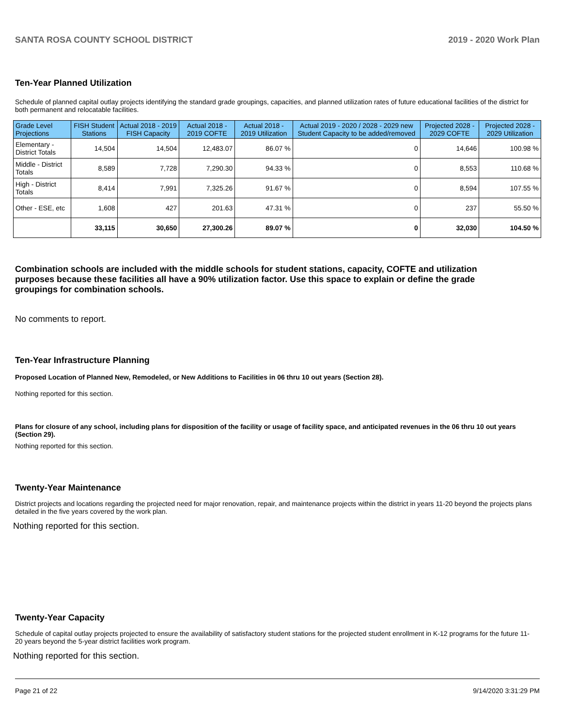SANTA ROSA COUNTY SCHOOL DISTRICT 2019 - 2020 Work Plan
Ten-Year Planned Utilization
Schedule of planned capital outlay projects identifying the standard grade groupings, capacities, and planned utilization rates of future educational facilities of the district for both permanent and relocatable facilities.
| Grade Level Projections | FISH Student Stations | Actual 2018 - 2019 FISH Capacity | Actual 2018 - 2019 COFTE | Actual 2018 - 2019 Utilization | Actual 2019 - 2020 / 2028 - 2029 new Student Capacity to be added/removed | Projected 2028 - 2029 COFTE | Projected 2028 - 2029 Utilization |
| --- | --- | --- | --- | --- | --- | --- | --- |
| Elementary - District Totals | 14,504 | 14,504 | 12,483.07 | 86.07 % | 0 | 14,646 | 100.98 % |
| Middle - District Totals | 8,589 | 7,728 | 7,290.30 | 94.33 % | 0 | 8,553 | 110.68 % |
| High - District Totals | 8,414 | 7,991 | 7,325.26 | 91.67 % | 0 | 8,594 | 107.55 % |
| Other - ESE, etc | 1,608 | 427 | 201.63 | 47.31 % | 0 | 237 | 55.50 % |
| | 33,115 | 30,650 | 27,300.26 | 89.07 % | 0 | 32,030 | 104.50 % |
Combination schools are included with the middle schools for student stations, capacity, COFTE and utilization purposes because these facilities all have a 90% utilization factor. Use this space to explain or define the grade groupings for combination schools.
No comments to report.
Ten-Year Infrastructure Planning
Proposed Location of Planned New, Remodeled, or New Additions to Facilities in 06 thru 10 out years (Section 28).
Nothing reported for this section.
Plans for closure of any school, including plans for disposition of the facility or usage of facility space, and anticipated revenues in the 06 thru 10 out years (Section 29).
Nothing reported for this section.
Twenty-Year Maintenance
District projects and locations regarding the projected need for major renovation, repair, and maintenance projects within the district in years 11-20 beyond the projects plans detailed in the five years covered by the work plan.
Nothing reported for this section.
Twenty-Year Capacity
Schedule of capital outlay projects projected to ensure the availability of satisfactory student stations for the projected student enrollment in K-12 programs for the future 11-20 years beyond the 5-year district facilities work program.
Nothing reported for this section.
Page 21 of 22 9/14/2020 3:31:29 PM